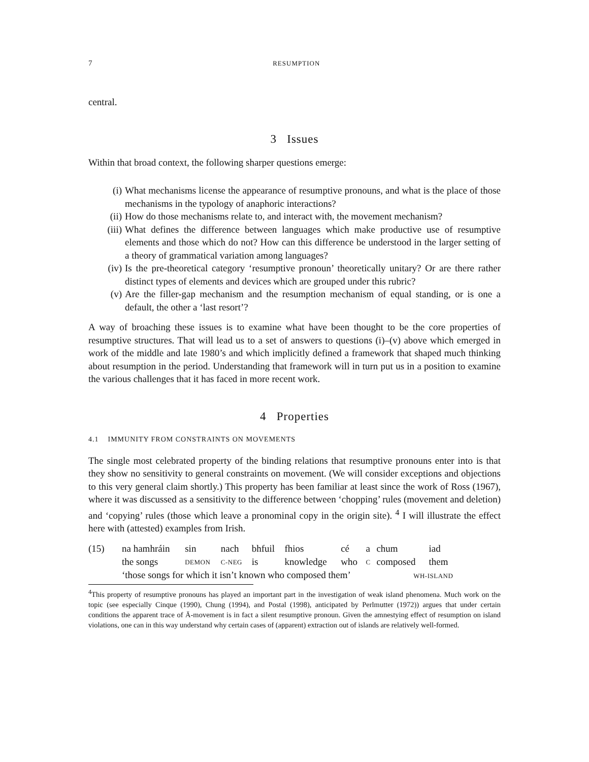7 RESUMPTION
central.
3 Issues
Within that broad context, the following sharper questions emerge:
(i) What mechanisms license the appearance of resumptive pronouns, and what is the place of those mechanisms in the typology of anaphoric interactions?
(ii) How do those mechanisms relate to, and interact with, the movement mechanism?
(iii) What defines the difference between languages which make productive use of resumptive elements and those which do not? How can this difference be understood in the larger setting of a theory of grammatical variation among languages?
(iv) Is the pre-theoretical category ‘resumptive pronoun’ theoretically unitary? Or are there rather distinct types of elements and devices which are grouped under this rubric?
(v) Are the filler-gap mechanism and the resumption mechanism of equal standing, or is one a default, the other a ‘last resort’?
A way of broaching these issues is to examine what have been thought to be the core properties of resumptive structures. That will lead us to a set of answers to questions (i)–(v) above which emerged in work of the middle and late 1980’s and which implicitly defined a framework that shaped much thinking about resumption in the period. Understanding that framework will in turn put us in a position to examine the various challenges that it has faced in more recent work.
4 Properties
4.1 IMMUNITY FROM CONSTRAINTS ON MOVEMENTS
The single most celebrated property of the binding relations that resumptive pronouns enter into is that they show no sensitivity to general constraints on movement. (We will consider exceptions and objections to this very general claim shortly.) This property has been familiar at least since the work of Ross (1967), where it was discussed as a sensitivity to the difference between ‘chopping’ rules (movement and deletion) and ‘copying’ rules (those which leave a pronominal copy in the origin site). <sup>4</sup> I will illustrate the effect here with (attested) examples from Irish.
(15)
| na hamhráin | sin | nach | bhfuil | fhios | cé | a | chum | iad |
| the songs | DEMON | C-NEG | is | knowledge | who | C | composed | them |
| ‘those songs for which it isn’t known who composed them’ WH-ISLAND | | | | | | | | |
<sup>4</sup> This property of resumptive pronouns has played an important part in the investigation of weak island phenomena. Much work on the topic (see especially Cinque (1990), Chung (1994), and Postal (1998), anticipated by Perlmutter (1972)) argues that under certain conditions the apparent trace of Ā-movement is in fact a silent resumptive pronoun. Given the amnestying effect of resumption on island violations, one can in this way understand why certain cases of (apparent) extraction out of islands are relatively well-formed.